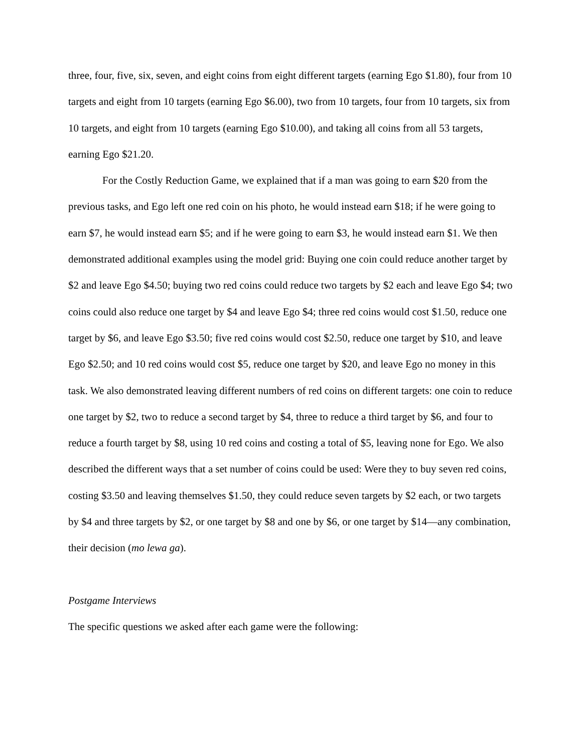three, four, five, six, seven, and eight coins from eight different targets (earning Ego $1.80), four from 10 targets and eight from 10 targets (earning Ego $6.00), two from 10 targets, four from 10 targets, six from 10 targets, and eight from 10 targets (earning Ego $10.00), and taking all coins from all 53 targets, earning Ego $21.20.
For the Costly Reduction Game, we explained that if a man was going to earn $20 from the previous tasks, and Ego left one red coin on his photo, he would instead earn $18; if he were going to earn $7, he would instead earn $5; and if he were going to earn $3, he would instead earn $1. We then demonstrated additional examples using the model grid: Buying one coin could reduce another target by $2 and leave Ego $4.50; buying two red coins could reduce two targets by $2 each and leave Ego $4; two coins could also reduce one target by $4 and leave Ego $4; three red coins would cost $1.50, reduce one target by $6, and leave Ego $3.50; five red coins would cost $2.50, reduce one target by $10, and leave Ego $2.50; and 10 red coins would cost $5, reduce one target by $20, and leave Ego no money in this task. We also demonstrated leaving different numbers of red coins on different targets: one coin to reduce one target by $2, two to reduce a second target by $4, three to reduce a third target by $6, and four to reduce a fourth target by $8, using 10 red coins and costing a total of $5, leaving none for Ego. We also described the different ways that a set number of coins could be used: Were they to buy seven red coins, costing $3.50 and leaving themselves $1.50, they could reduce seven targets by $2 each, or two targets by $4 and three targets by $2, or one target by $8 and one by $6, or one target by $14—any combination, their decision (mo lewa ga).
Postgame Interviews
The specific questions we asked after each game were the following: